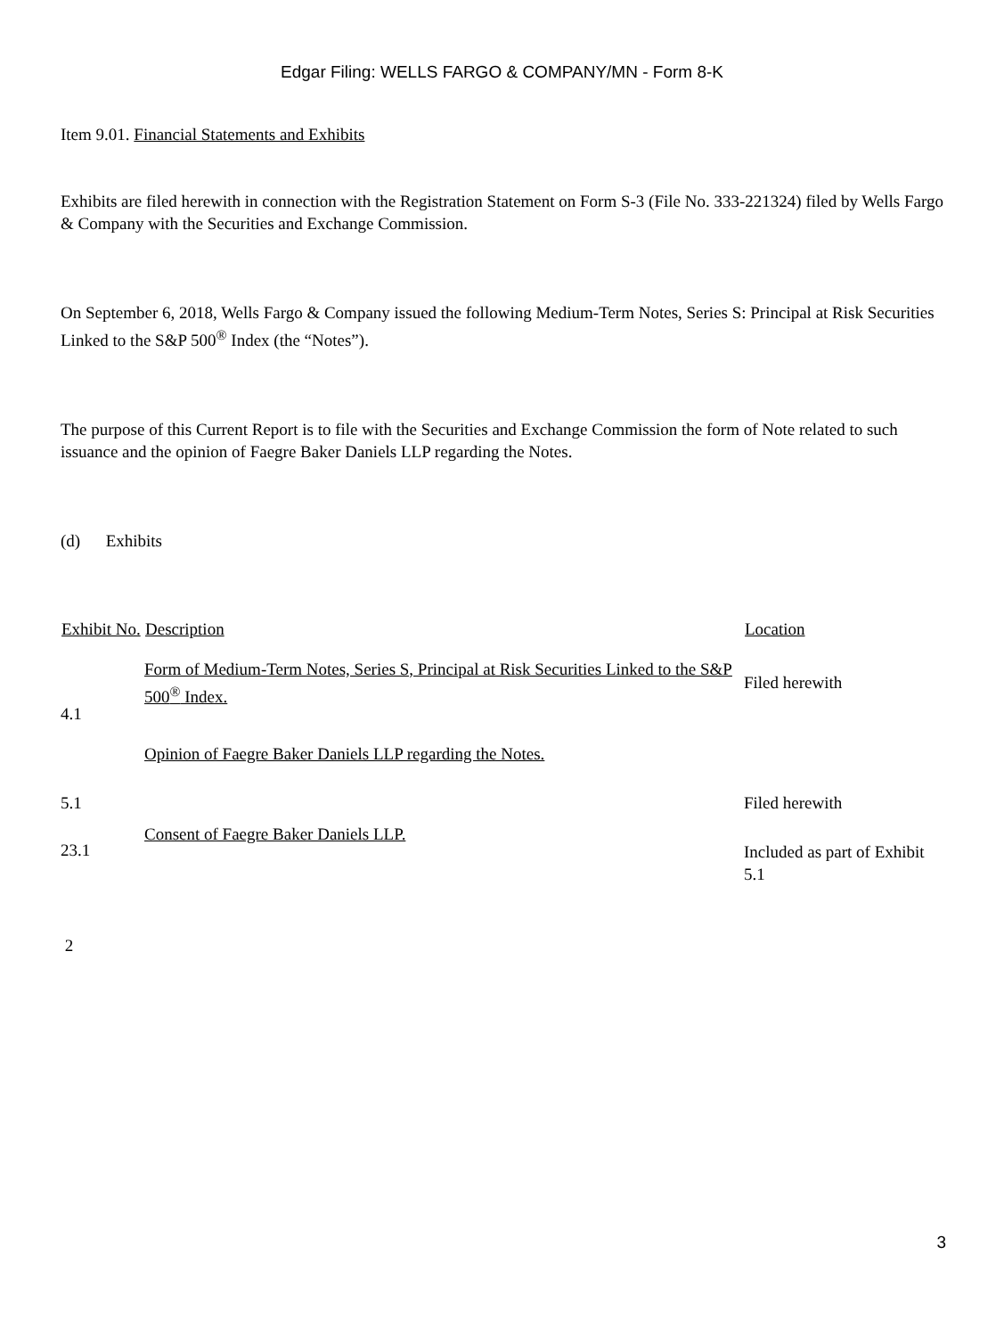Edgar Filing: WELLS FARGO & COMPANY/MN - Form 8-K
Item 9.01. Financial Statements and Exhibits
Exhibits are filed herewith in connection with the Registration Statement on Form S-3 (File No. 333-221324) filed by Wells Fargo & Company with the Securities and Exchange Commission.
On September 6, 2018, Wells Fargo & Company issued the following Medium-Term Notes, Series S: Principal at Risk Securities Linked to the S&P 500<sup>®</sup> Index (the “Notes”).
The purpose of this Current Report is to file with the Securities and Exchange Commission the form of Note related to such issuance and the opinion of Faegre Baker Daniels LLP regarding the Notes.
(d) Exhibits
| Exhibit No. | Description | Location |
| --- | --- | --- |
| 4.1 | Form of Medium-Term Notes, Series S, Principal at Risk Securities Linked to the S&P 500<sup>®</sup> Index. | Filed herewith |
| 5.1 | Opinion of Faegre Baker Daniels LLP regarding the Notes. | Filed herewith |
| 23.1 | Consent of Faegre Baker Daniels LLP. | Included as part of Exhibit 5.1 |
2
3